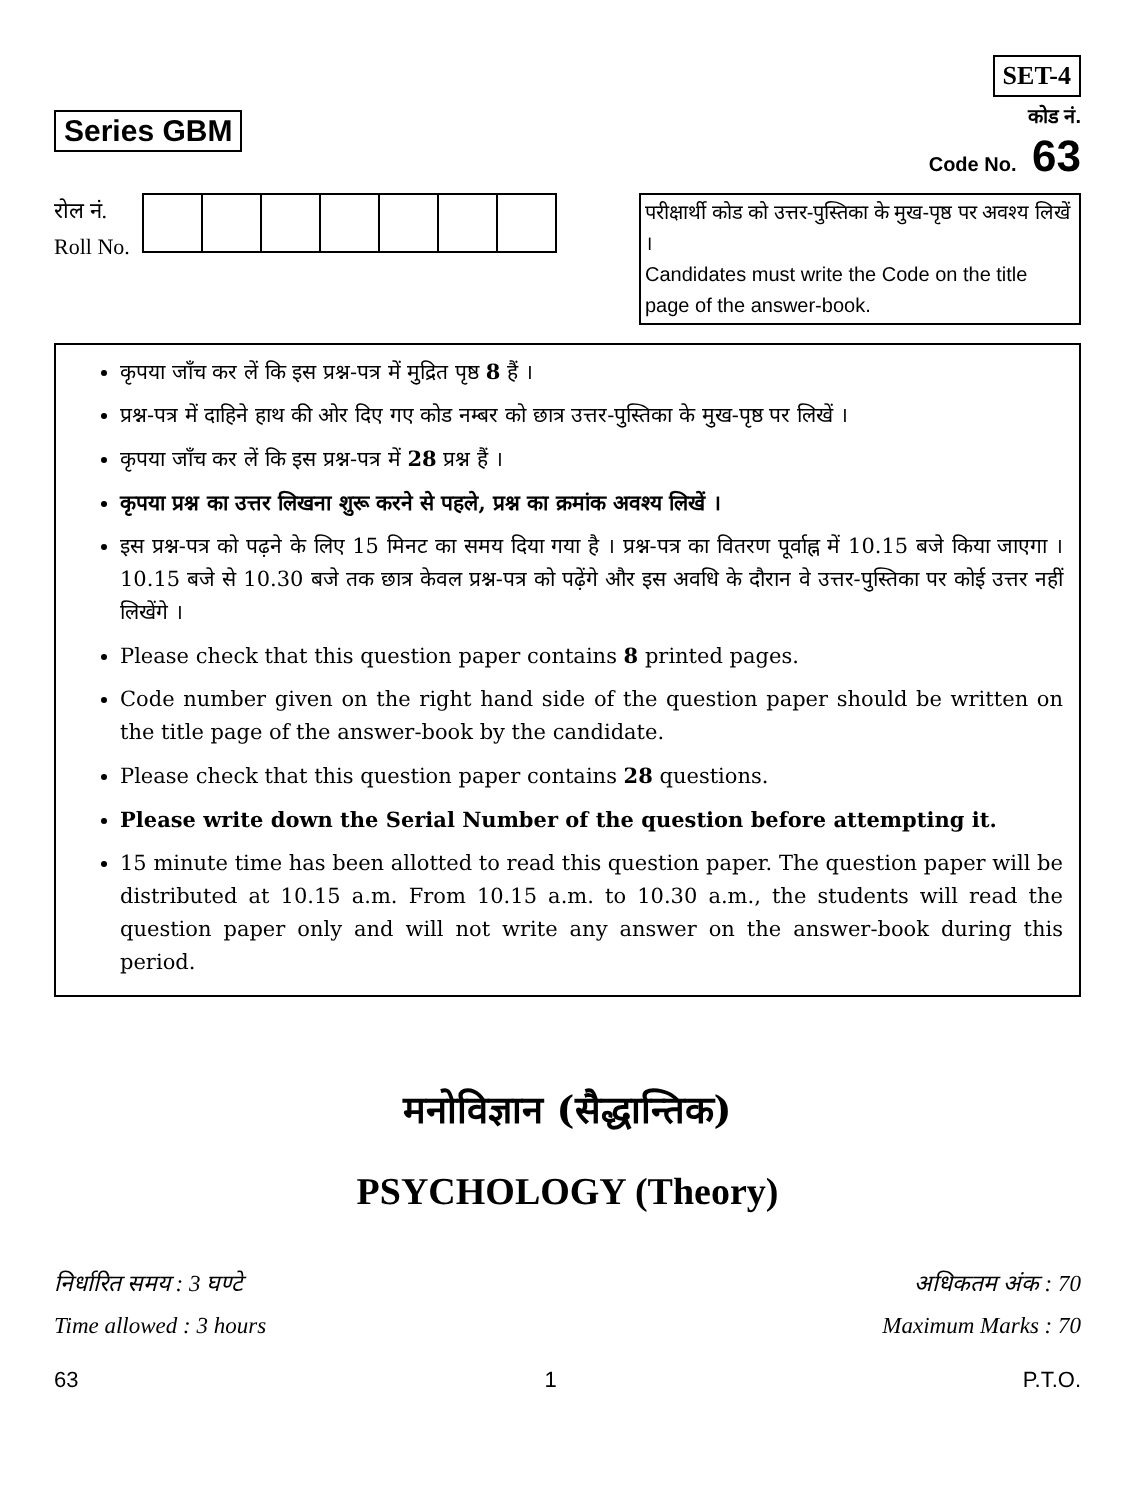Series GBM
SET-4
कोड नं.
Code No. 63
रोल नं.
Roll No.
परीक्षार्थी कोड को उत्तर-पुस्तिका के मुख-पृष्ठ पर अवश्य लिखें ।
Candidates must write the Code on the title page of the answer-book.
कृपया जाँच कर लें कि इस प्रश्न-पत्र में मुद्रित पृष्ठ 8 हैं ।
प्रश्न-पत्र में दाहिने हाथ की ओर दिए गए कोड नम्बर को छात्र उत्तर-पुस्तिका के मुख-पृष्ठ पर लिखें ।
कृपया जाँच कर लें कि इस प्रश्न-पत्र में 28 प्रश्न हैं ।
कृपया प्रश्न का उत्तर लिखना शुरू करने से पहले, प्रश्न का क्रमांक अवश्य लिखें ।
इस प्रश्न-पत्र को पढ़ने के लिए 15 मिनट का समय दिया गया है । प्रश्न-पत्र का वितरण पूर्वाह्न में 10.15 बजे किया जाएगा । 10.15 बजे से 10.30 बजे तक छात्र केवल प्रश्न-पत्र को पढ़ेंगे और इस अवधि के दौरान वे उत्तर-पुस्तिका पर कोई उत्तर नहीं लिखेंगे ।
Please check that this question paper contains 8 printed pages.
Code number given on the right hand side of the question paper should be written on the title page of the answer-book by the candidate.
Please check that this question paper contains 28 questions.
Please write down the Serial Number of the question before attempting it.
15 minute time has been allotted to read this question paper. The question paper will be distributed at 10.15 a.m. From 10.15 a.m. to 10.30 a.m., the students will read the question paper only and will not write any answer on the answer-book during this period.
मनोविज्ञान (सैद्धान्तिक)
PSYCHOLOGY (Theory)
निर्धारित समय : 3 घण्टे
Time allowed : 3 hours
अधिकतम अंक : 70
Maximum Marks : 70
63 1 P.T.O.